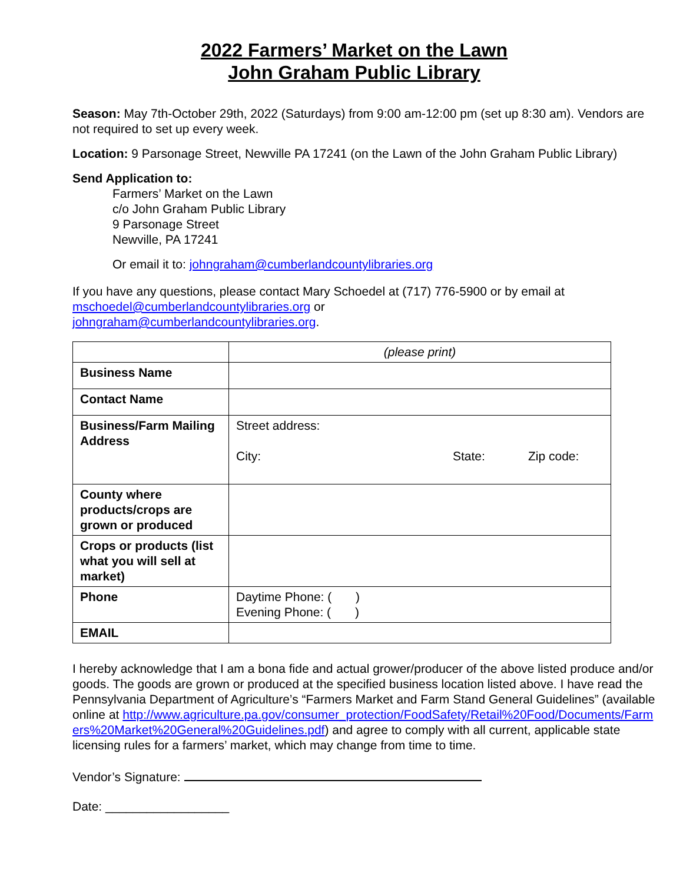2022 Farmers’ Market on the Lawn
John Graham Public Library
Season: May 7th-October 29th, 2022 (Saturdays) from 9:00 am-12:00 pm (set up 8:30 am). Vendors are not required to set up every week.
Location: 9 Parsonage Street, Newville PA 17241 (on the Lawn of the John Graham Public Library)
Send Application to:
Farmers’ Market on the Lawn
c/o John Graham Public Library
9 Parsonage Street
Newville, PA 17241
Or email it to: johngraham@cumberlandcountylibraries.org
If you have any questions, please contact Mary Schoedel at (717) 776-5900 or by email at mschoedel@cumberlandcountylibraries.org or
johngraham@cumberlandcountylibraries.org.
| | (please print) |
| Business Name | |
| Contact Name | |
| Business/Farm Mailing Address | Street address: City: State: Zip code: |
| County where products/crops are grown or produced | |
| Crops or products (list what you will sell at market) | |
| Phone | Daytime Phone: ( ) Evening Phone: ( ) |
| EMAIL | |
I hereby acknowledge that I am a bona fide and actual grower/producer of the above listed produce and/or goods. The goods are grown or produced at the specified business location listed above. I have read the Pennsylvania Department of Agriculture’s “Farmers Market and Farm Stand General Guidelines” (available online at http://www.agriculture.pa.gov/consumer_protection/FoodSafety/Retail%20Food/Documents/Farmers%20Market%20General%20Guidelines.pdf) and agree to comply with all current, applicable state licensing rules for a farmers’ market, which may change from time to time.
Vendor’s Signature:
Date: __________________